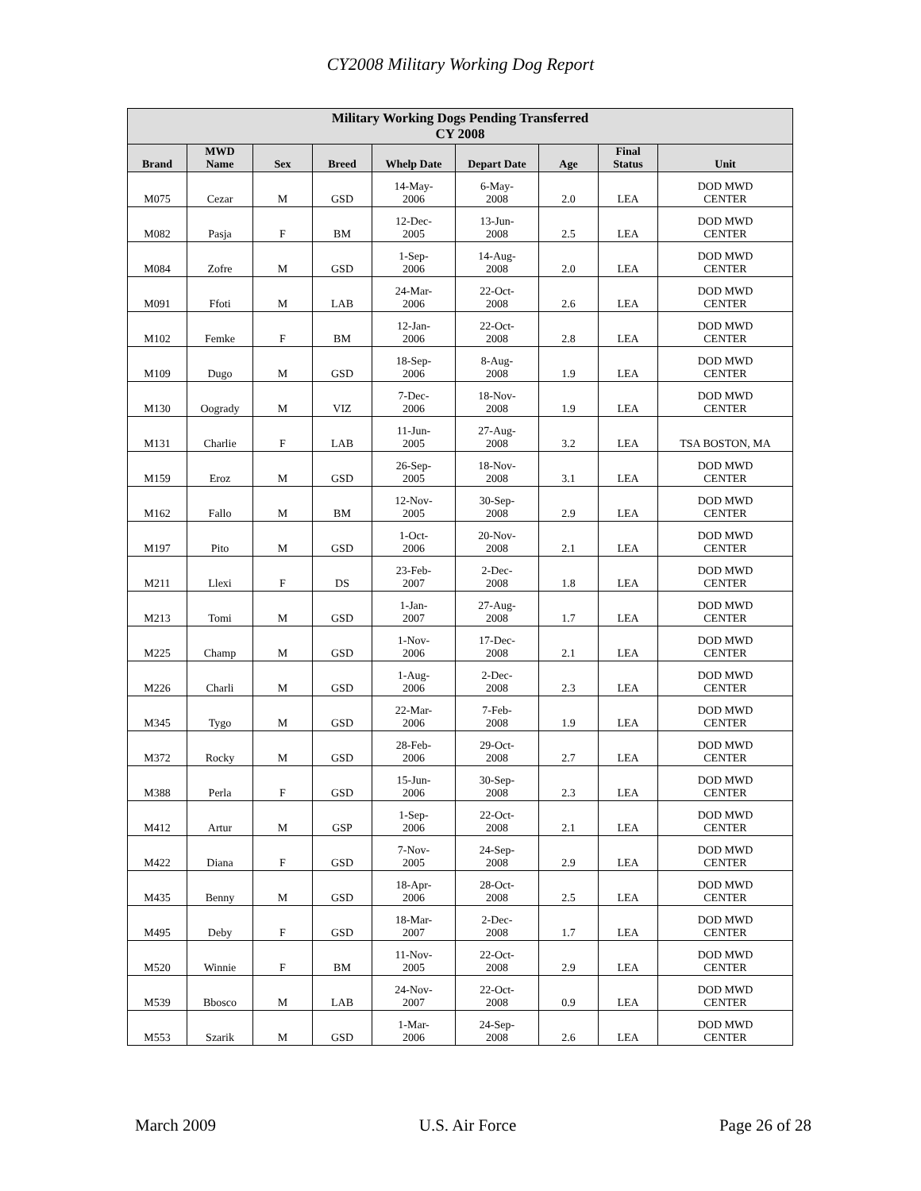CY2008 Military Working Dog Report
| Military Working Dogs Pending Transferred CY 2008 | | | | | | | | |
| --- | --- | --- | --- | --- | --- | --- | --- | --- |
| Brand | MWD Name | Sex | Breed | Whelp Date | Depart Date | Age | Final Status | Unit |
| M075 | Cezar | M | GSD | 14-May- 2006 | 6-May- 2008 | 2.0 | LEA | DOD MWD CENTER |
| M082 | Pasja | F | BM | 12-Dec- 2005 | 13-Jun- 2008 | 2.5 | LEA | DOD MWD CENTER |
| M084 | Zofre | M | GSD | 1-Sep- 2006 | 14-Aug- 2008 | 2.0 | LEA | DOD MWD CENTER |
| M091 | Ffoti | M | LAB | 24-Mar- 2006 | 22-Oct- 2008 | 2.6 | LEA | DOD MWD CENTER |
| M102 | Femke | F | BM | 12-Jan- 2006 | 22-Oct- 2008 | 2.8 | LEA | DOD MWD CENTER |
| M109 | Dugo | M | GSD | 18-Sep- 2006 | 8-Aug- 2008 | 1.9 | LEA | DOD MWD CENTER |
| M130 | Oogrady | M | VIZ | 7-Dec- 2006 | 18-Nov- 2008 | 1.9 | LEA | DOD MWD CENTER |
| M131 | Charlie | F | LAB | 11-Jun- 2005 | 27-Aug- 2008 | 3.2 | LEA | TSA BOSTON, MA |
| M159 | Eroz | M | GSD | 26-Sep- 2005 | 18-Nov- 2008 | 3.1 | LEA | DOD MWD CENTER |
| M162 | Fallo | M | BM | 12-Nov- 2005 | 30-Sep- 2008 | 2.9 | LEA | DOD MWD CENTER |
| M197 | Pito | M | GSD | 1-Oct- 2006 | 20-Nov- 2008 | 2.1 | LEA | DOD MWD CENTER |
| M211 | Llexi | F | DS | 23-Feb- 2007 | 2-Dec- 2008 | 1.8 | LEA | DOD MWD CENTER |
| M213 | Tomi | M | GSD | 1-Jan- 2007 | 27-Aug- 2008 | 1.7 | LEA | DOD MWD CENTER |
| M225 | Champ | M | GSD | 1-Nov- 2006 | 17-Dec- 2008 | 2.1 | LEA | DOD MWD CENTER |
| M226 | Charli | M | GSD | 1-Aug- 2006 | 2-Dec- 2008 | 2.3 | LEA | DOD MWD CENTER |
| M345 | Tygo | M | GSD | 22-Mar- 2006 | 7-Feb- 2008 | 1.9 | LEA | DOD MWD CENTER |
| M372 | Rocky | M | GSD | 28-Feb- 2006 | 29-Oct- 2008 | 2.7 | LEA | DOD MWD CENTER |
| M388 | Perla | F | GSD | 15-Jun- 2006 | 30-Sep- 2008 | 2.3 | LEA | DOD MWD CENTER |
| M412 | Artur | M | GSP | 1-Sep- 2006 | 22-Oct- 2008 | 2.1 | LEA | DOD MWD CENTER |
| M422 | Diana | F | GSD | 7-Nov- 2005 | 24-Sep- 2008 | 2.9 | LEA | DOD MWD CENTER |
| M435 | Benny | M | GSD | 18-Apr- 2006 | 28-Oct- 2008 | 2.5 | LEA | DOD MWD CENTER |
| M495 | Deby | F | GSD | 18-Mar- 2007 | 2-Dec- 2008 | 1.7 | LEA | DOD MWD CENTER |
| M520 | Winnie | F | BM | 11-Nov- 2005 | 22-Oct- 2008 | 2.9 | LEA | DOD MWD CENTER |
| M539 | Bbosco | M | LAB | 24-Nov- 2007 | 22-Oct- 2008 | 0.9 | LEA | DOD MWD CENTER |
| M553 | Szarik | M | GSD | 1-Mar- 2006 | 24-Sep- 2008 | 2.6 | LEA | DOD MWD CENTER |
March 2009 U.S. Air Force Page 26 of 28